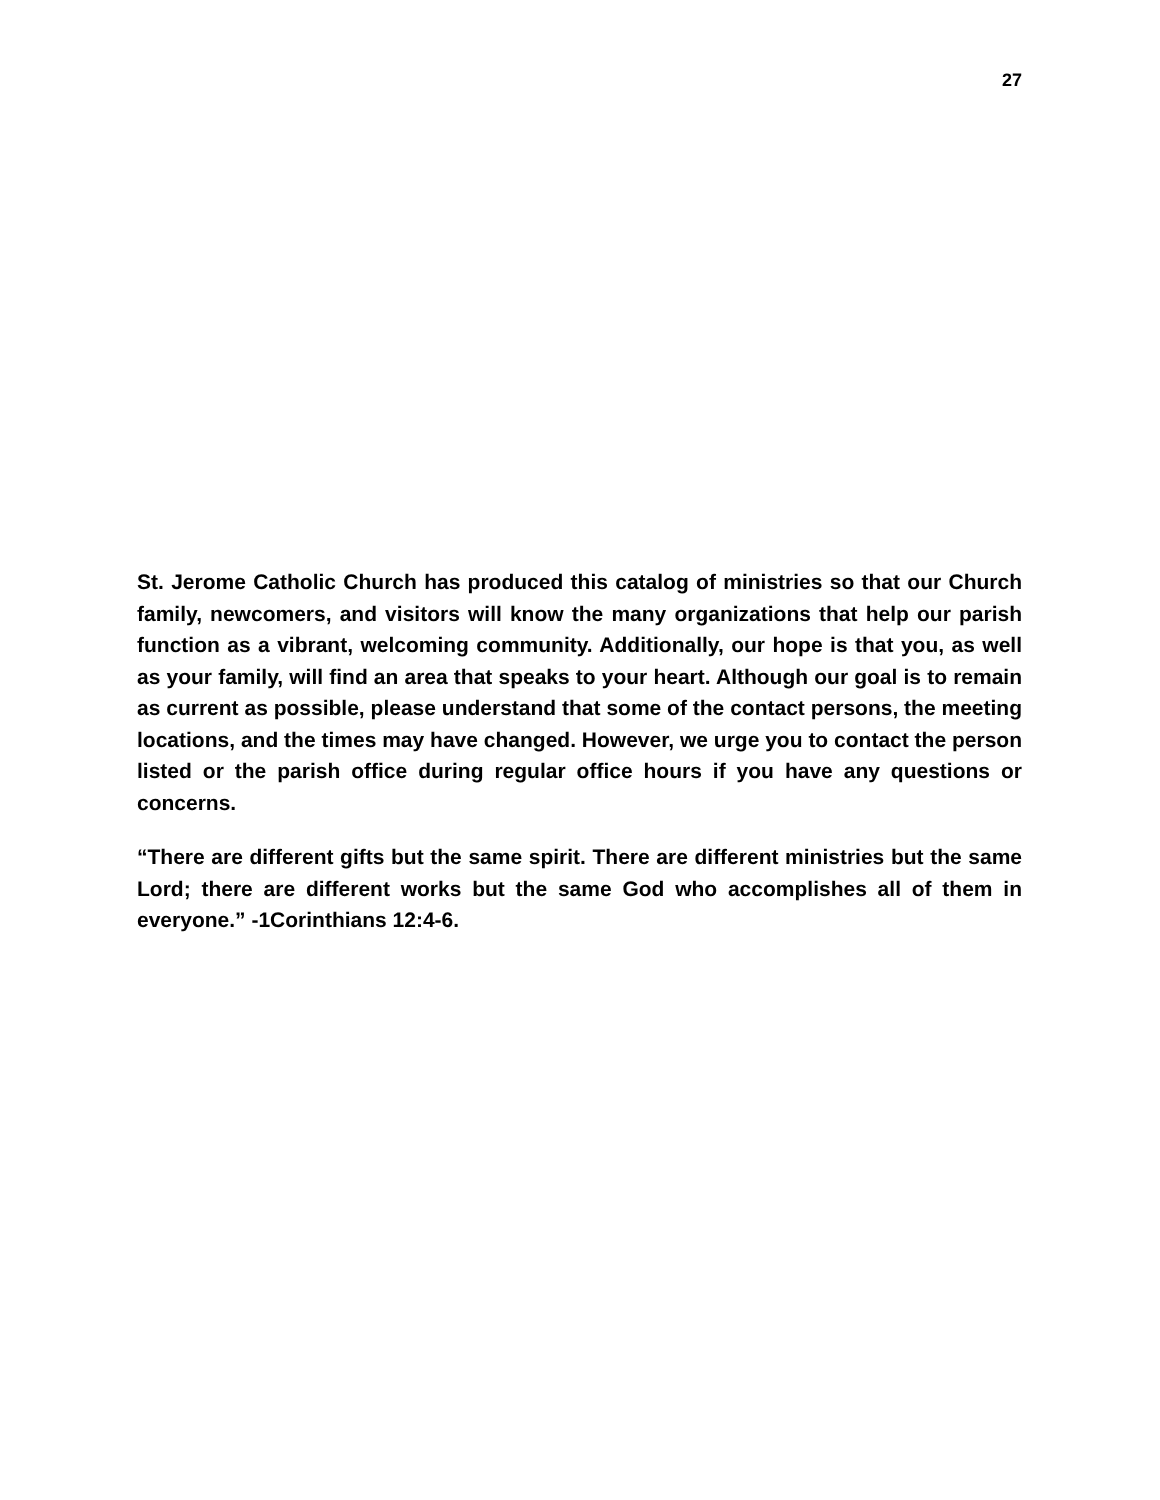27
St. Jerome Catholic Church has produced this catalog of ministries so that our Church family, newcomers, and visitors will know the many organizations that help our parish function as a vibrant, welcoming community. Additionally, our hope is that you, as well as your family, will find an area that speaks to your heart. Although our goal is to remain as current as possible, please understand that some of the contact persons, the meeting locations, and the times may have changed. However, we urge you to contact the person listed or the parish office during regular office hours if you have any questions or concerns.
“There are different gifts but the same spirit. There are different ministries but the same Lord; there are different works but the same God who accomplishes all of them in everyone.” -1Corinthians 12:4-6.